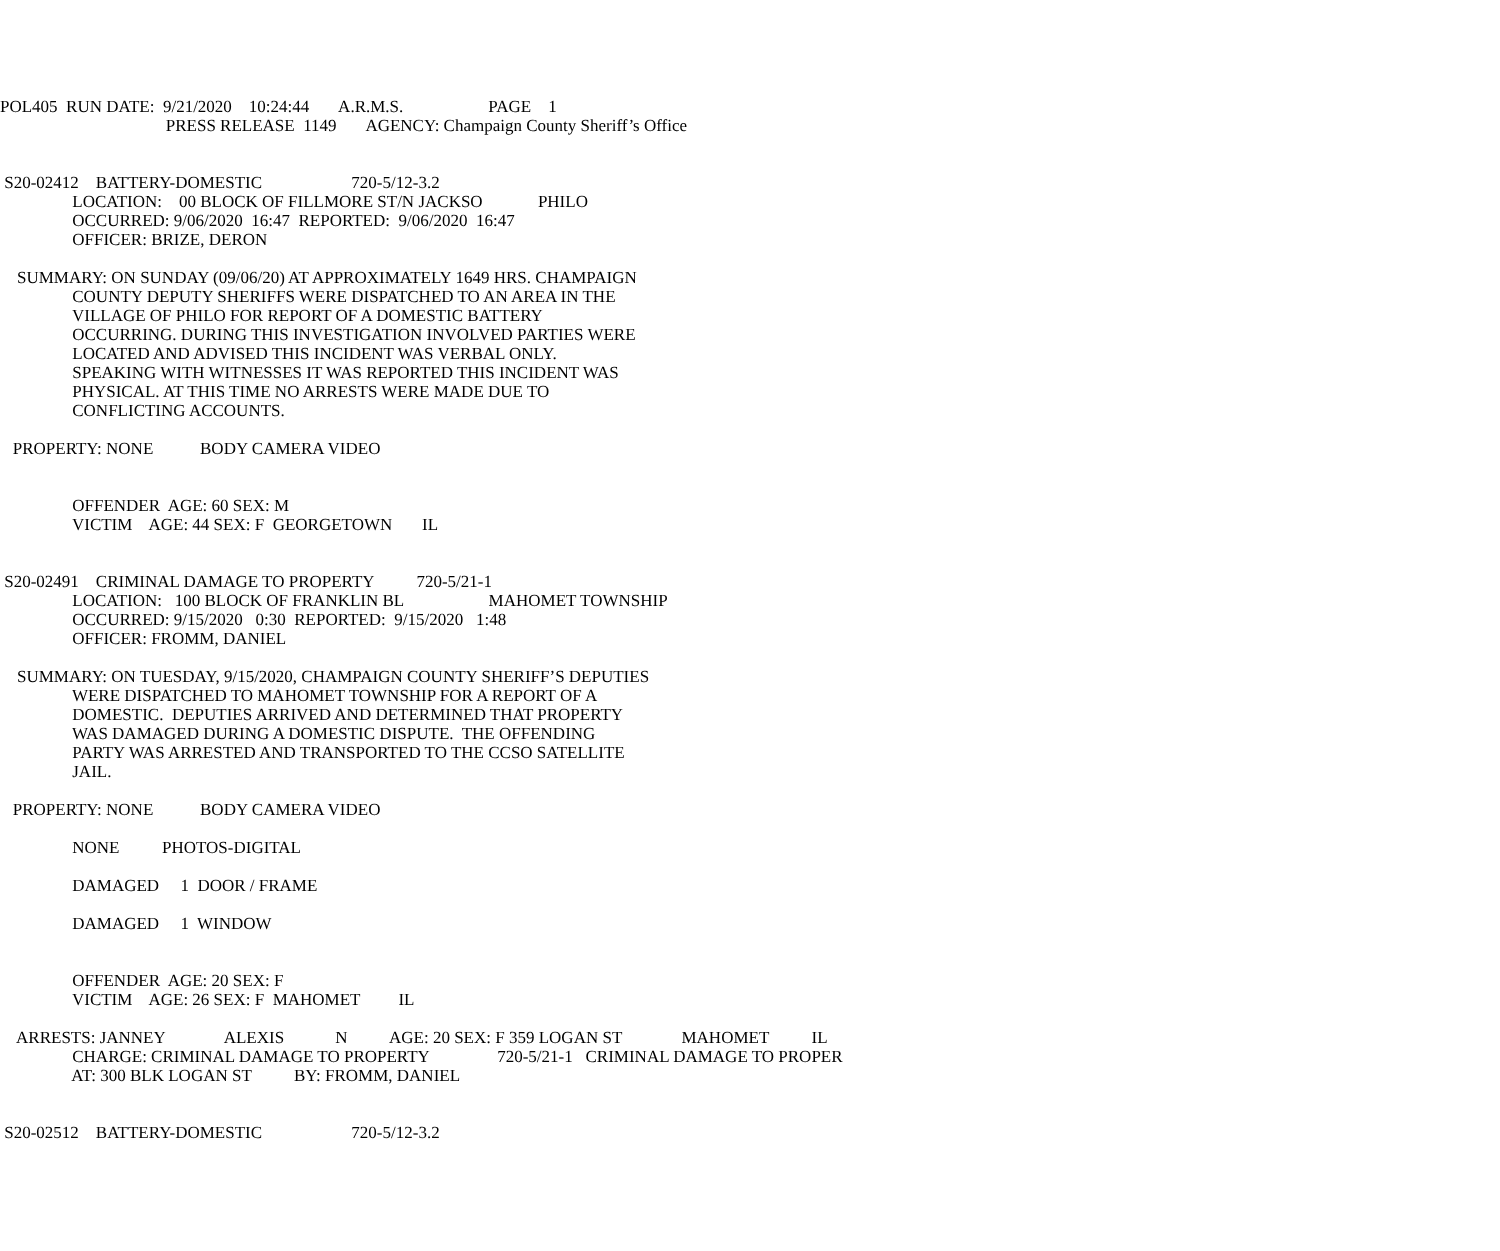POL405 RUN DATE: 9/21/2020 10:24:44 A.R.M.S. PAGE 1
PRESS RELEASE 1149 AGENCY: Champaign County Sheriff’s Office
S20-02412 BATTERY-DOMESTIC 720-5/12-3.2
LOCATION: 00 BLOCK OF FILLMORE ST/N JACKSO PHILO
OCCURRED: 9/06/2020 16:47 REPORTED: 9/06/2020 16:47
OFFICER: BRIZE, DERON
SUMMARY: ON SUNDAY (09/06/20) AT APPROXIMATELY 1649 HRS. CHAMPAIGN
COUNTY DEPUTY SHERIFFS WERE DISPATCHED TO AN AREA IN THE
VILLAGE OF PHILO FOR REPORT OF A DOMESTIC BATTERY
OCCURRING. DURING THIS INVESTIGATION INVOLVED PARTIES WERE
LOCATED AND ADVISED THIS INCIDENT WAS VERBAL ONLY.
SPEAKING WITH WITNESSES IT WAS REPORTED THIS INCIDENT WAS
PHYSICAL. AT THIS TIME NO ARRESTS WERE MADE DUE TO
CONFLICTING ACCOUNTS.
PROPERTY: NONE BODY CAMERA VIDEO
OFFENDER AGE: 60 SEX: M
VICTIM AGE: 44 SEX: F GEORGETOWN IL
S20-02491 CRIMINAL DAMAGE TO PROPERTY 720-5/21-1
LOCATION: 100 BLOCK OF FRANKLIN BL MAHOMET TOWNSHIP
OCCURRED: 9/15/2020 0:30 REPORTED: 9/15/2020 1:48
OFFICER: FROMM, DANIEL
SUMMARY: ON TUESDAY, 9/15/2020, CHAMPAIGN COUNTY SHERIFF’S DEPUTIES
WERE DISPATCHED TO MAHOMET TOWNSHIP FOR A REPORT OF A
DOMESTIC. DEPUTIES ARRIVED AND DETERMINED THAT PROPERTY
WAS DAMAGED DURING A DOMESTIC DISPUTE. THE OFFENDING
PARTY WAS ARRESTED AND TRANSPORTED TO THE CCSO SATELLITE
JAIL.
PROPERTY: NONE BODY CAMERA VIDEO
NONE PHOTOS-DIGITAL
DAMAGED 1 DOOR / FRAME
DAMAGED 1 WINDOW
OFFENDER AGE: 20 SEX: F
VICTIM AGE: 26 SEX: F MAHOMET IL
ARRESTS: JANNEY ALEXIS N AGE: 20 SEX: F 359 LOGAN ST MAHOMET IL
CHARGE: CRIMINAL DAMAGE TO PROPERTY 720-5/21-1 CRIMINAL DAMAGE TO PROPER
AT: 300 BLK LOGAN ST BY: FROMM, DANIEL
S20-02512 BATTERY-DOMESTIC 720-5/12-3.2